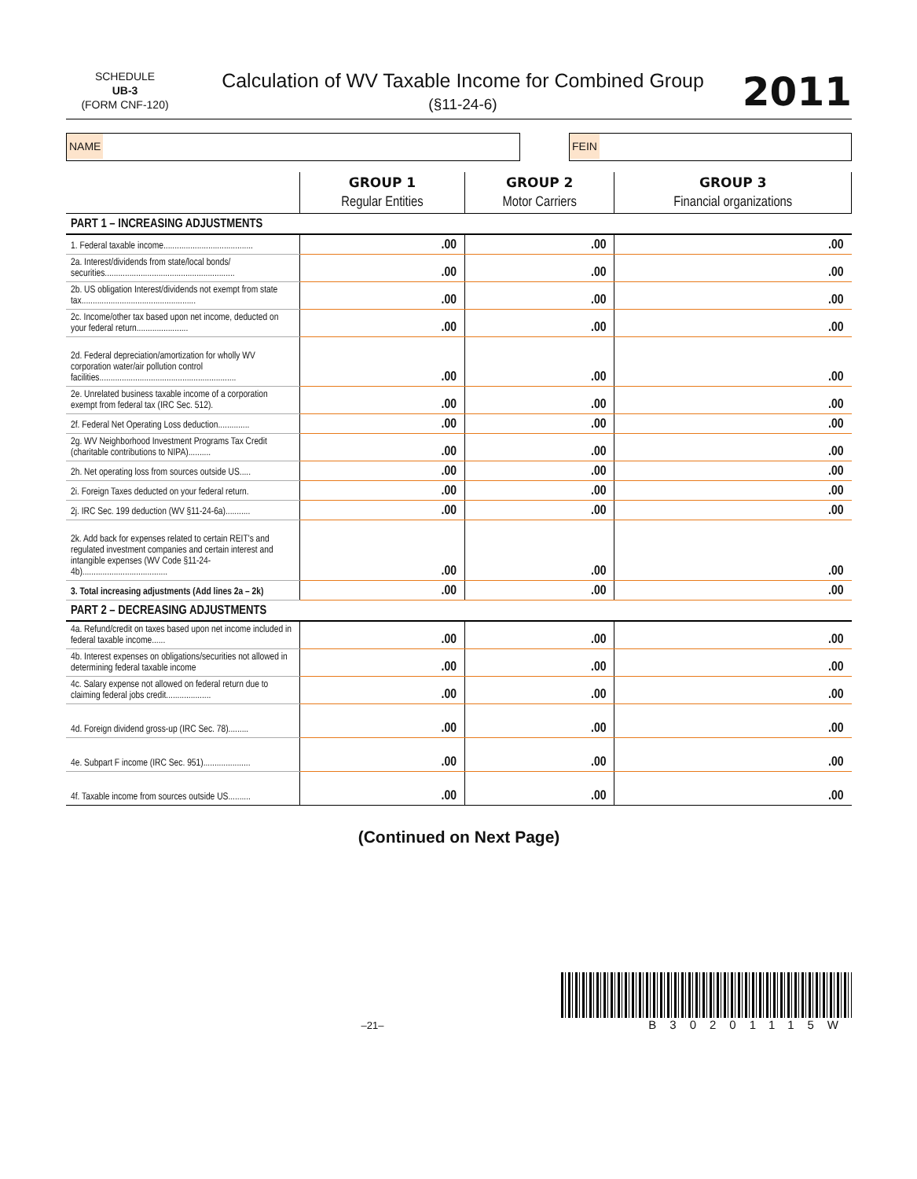SCHEDULE
UB-3
(FORM CNF-120)
Calculation of WV Taxable Income for Combined Group
(§11-24-6)
2011
NAME FEIN
| | GROUP 1 Regular Entities | GROUP 2 Motor Carriers | GROUP 3 Financial organizations |
| --- | --- | --- | --- |
| PART 1 – INCREASING ADJUSTMENTS | | | |
| 1. Federal taxable income........................................ | .00 | .00 | .00 |
| 2a. Interest/dividends from state/local bonds/ securities.......................................................... | .00 | .00 | .00 |
| 2b. US obligation Interest/dividends not exempt from state tax................................................... | .00 | .00 | .00 |
| 2c. Income/other tax based upon net income, deducted on your federal return....................... | .00 | .00 | .00 |
| 2d. Federal depreciation/amortization for wholly WV corporation water/air pollution control facilities............................................................. | .00 | .00 | .00 |
| 2e. Unrelated business taxable income of a corporation exempt from federal tax (IRC Sec. 512). | .00 | .00 | .00 |
| 2f. Federal Net Operating Loss deduction.............. | .00 | .00 | .00 |
| 2g. WV Neighborhood Investment Programs Tax Credit (charitable contributions to NIPA).......... | .00 | .00 | .00 |
| 2h. Net operating loss from sources outside US..... | .00 | .00 | .00 |
| 2i. Foreign Taxes deducted on your federal return. | .00 | .00 | .00 |
| 2j. IRC Sec. 199 deduction (WV §11-24-6a)........... | .00 | .00 | .00 |
| 2k. Add back for expenses related to certain REIT's and regulated investment companies and certain interest and intangible expenses (WV Code §11-24-4b)...................................... | .00 | .00 | .00 |
| 3. Total increasing adjustments (Add lines 2a – 2k) | .00 | .00 | .00 |
| PART 2 – DECREASING ADJUSTMENTS | | | |
| 4a. Refund/credit on taxes based upon net income included in federal taxable income...... | .00 | .00 | .00 |
| 4b. Interest expenses on obligations/securities not allowed in determining federal taxable income | .00 | .00 | .00 |
| 4c. Salary expense not allowed on federal return due to claiming federal jobs credit.................... | .00 | .00 | .00 |
| 4d. Foreign dividend gross-up (IRC Sec. 78)......... | .00 | .00 | .00 |
| 4e. Subpart F income (IRC Sec. 951)..................... | .00 | .00 | .00 |
| 4f. Taxable income from sources outside US.......... | .00 | .00 | .00 |
(Continued on Next Page)
–21–
B30201115W